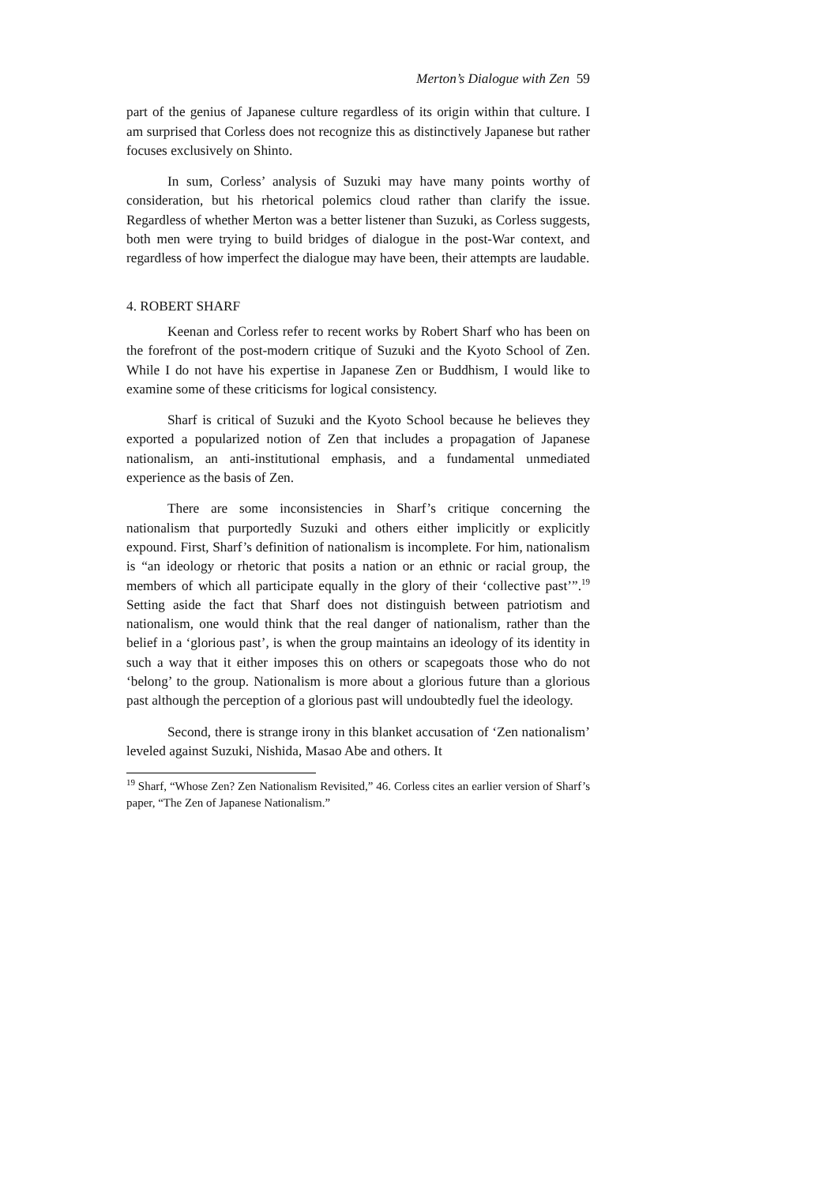Merton’s Dialogue with Zen 59
part of the genius of Japanese culture regardless of its origin within that culture. I am surprised that Corless does not recognize this as distinctively Japanese but rather focuses exclusively on Shinto.
In sum, Corless’ analysis of Suzuki may have many points worthy of consideration, but his rhetorical polemics cloud rather than clarify the issue. Regardless of whether Merton was a better listener than Suzuki, as Corless suggests, both men were trying to build bridges of dialogue in the post-War context, and regardless of how imperfect the dialogue may have been, their attempts are laudable.
4. ROBERT SHARF
Keenan and Corless refer to recent works by Robert Sharf who has been on the forefront of the post-modern critique of Suzuki and the Kyoto School of Zen. While I do not have his expertise in Japanese Zen or Buddhism, I would like to examine some of these criticisms for logical consistency.
Sharf is critical of Suzuki and the Kyoto School because he believes they exported a popularized notion of Zen that includes a propagation of Japanese nationalism, an anti-institutional emphasis, and a fundamental unmediated experience as the basis of Zen.
There are some inconsistencies in Sharf’s critique concerning the nationalism that purportedly Suzuki and others either implicitly or explicitly expound. First, Sharf’s definition of nationalism is incomplete. For him, nationalism is “an ideology or rhetoric that posits a nation or an ethnic or racial group, the members of which all participate equally in the glory of their ‘collective past’”.<sup>19</sup> Setting aside the fact that Sharf does not distinguish between patriotism and nationalism, one would think that the real danger of nationalism, rather than the belief in a ‘glorious past’, is when the group maintains an ideology of its identity in such a way that it either imposes this on others or scapegoats those who do not ‘belong’ to the group. Nationalism is more about a glorious future than a glorious past although the perception of a glorious past will undoubtedly fuel the ideology.
Second, there is strange irony in this blanket accusation of ‘Zen nationalism’ leveled against Suzuki, Nishida, Masao Abe and others. It
<sup>19</sup> Sharf, “Whose Zen? Zen Nationalism Revisited,” 46. Corless cites an earlier version of Sharf’s paper, “The Zen of Japanese Nationalism.”